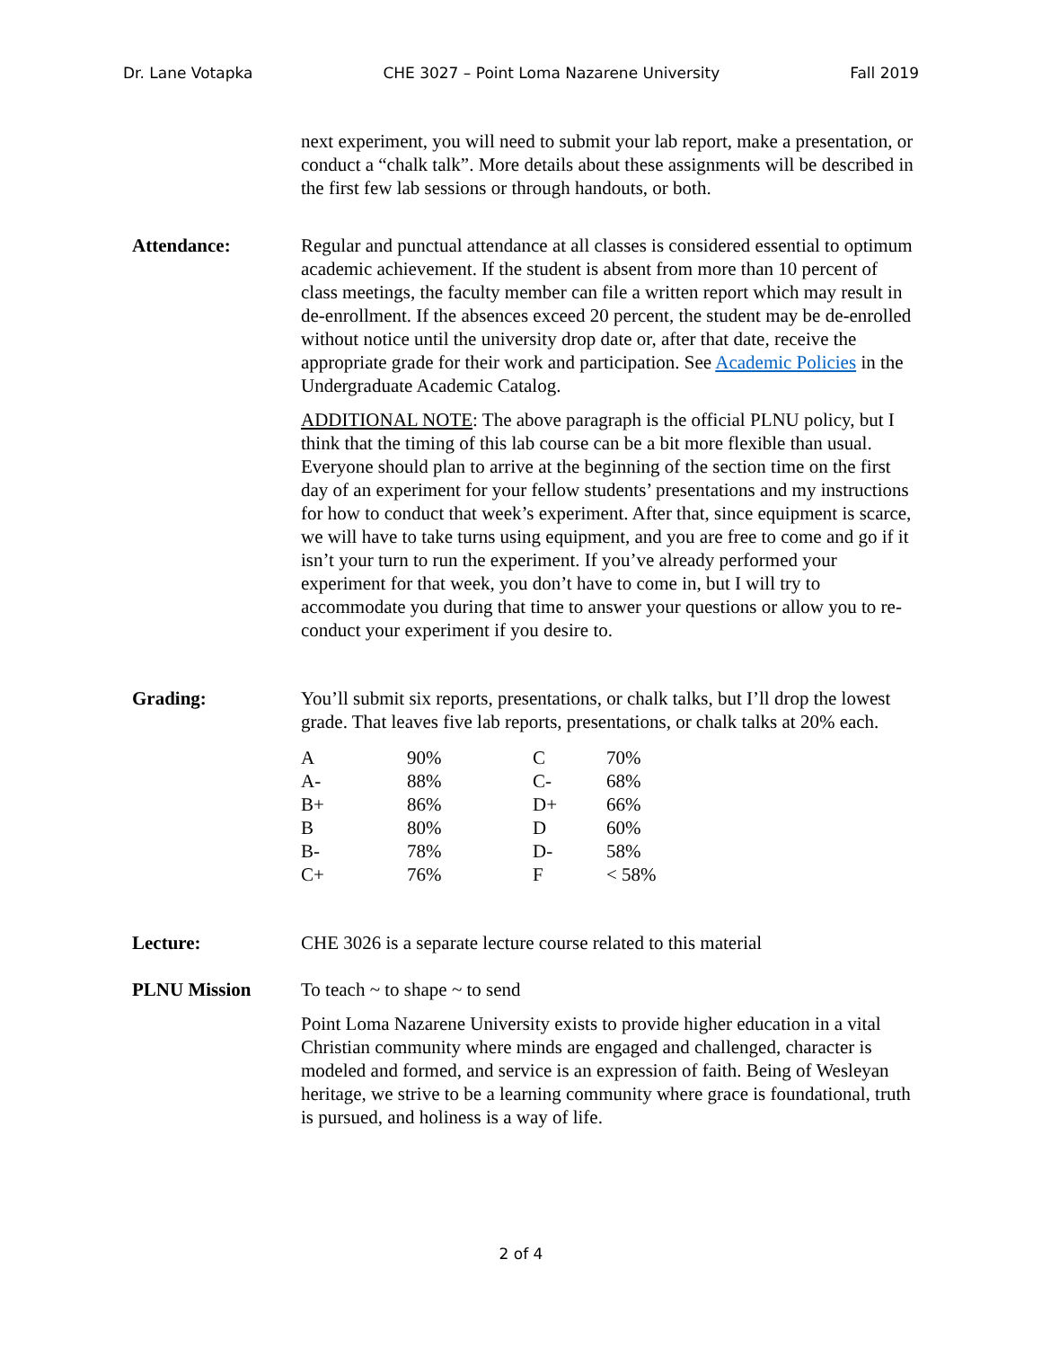Dr. Lane Votapka CHE 3027 – Point Loma Nazarene University Fall 2019
next experiment, you will need to submit your lab report, make a presentation, or conduct a “chalk talk”. More details about these assignments will be described in the first few lab sessions or through handouts, or both.
Attendance: Regular and punctual attendance at all classes is considered essential to optimum academic achievement. If the student is absent from more than 10 percent of class meetings, the faculty member can file a written report which may result in de-enrollment. If the absences exceed 20 percent, the student may be de-enrolled without notice until the university drop date or, after that date, receive the appropriate grade for their work and participation. See Academic Policies in the Undergraduate Academic Catalog.
ADDITIONAL NOTE: The above paragraph is the official PLNU policy, but I think that the timing of this lab course can be a bit more flexible than usual. Everyone should plan to arrive at the beginning of the section time on the first day of an experiment for your fellow students’ presentations and my instructions for how to conduct that week’s experiment. After that, since equipment is scarce, we will have to take turns using equipment, and you are free to come and go if it isn’t your turn to run the experiment. If you’ve already performed your experiment for that week, you don’t have to come in, but I will try to accommodate you during that time to answer your questions or allow you to re-conduct your experiment if you desire to.
Grading: You’ll submit six reports, presentations, or chalk talks, but I’ll drop the lowest grade. That leaves five lab reports, presentations, or chalk talks at 20% each.
| A | 90% | C | 70% |
| A- | 88% | C- | 68% |
| B+ | 86% | D+ | 66% |
| B | 80% | D | 60% |
| B- | 78% | D- | 58% |
| C+ | 76% | F | < 58% |
Lecture: CHE 3026 is a separate lecture course related to this material
PLNU Mission To teach ~ to shape ~ to send
Point Loma Nazarene University exists to provide higher education in a vital Christian community where minds are engaged and challenged, character is modeled and formed, and service is an expression of faith. Being of Wesleyan heritage, we strive to be a learning community where grace is foundational, truth is pursued, and holiness is a way of life.
2 of 4